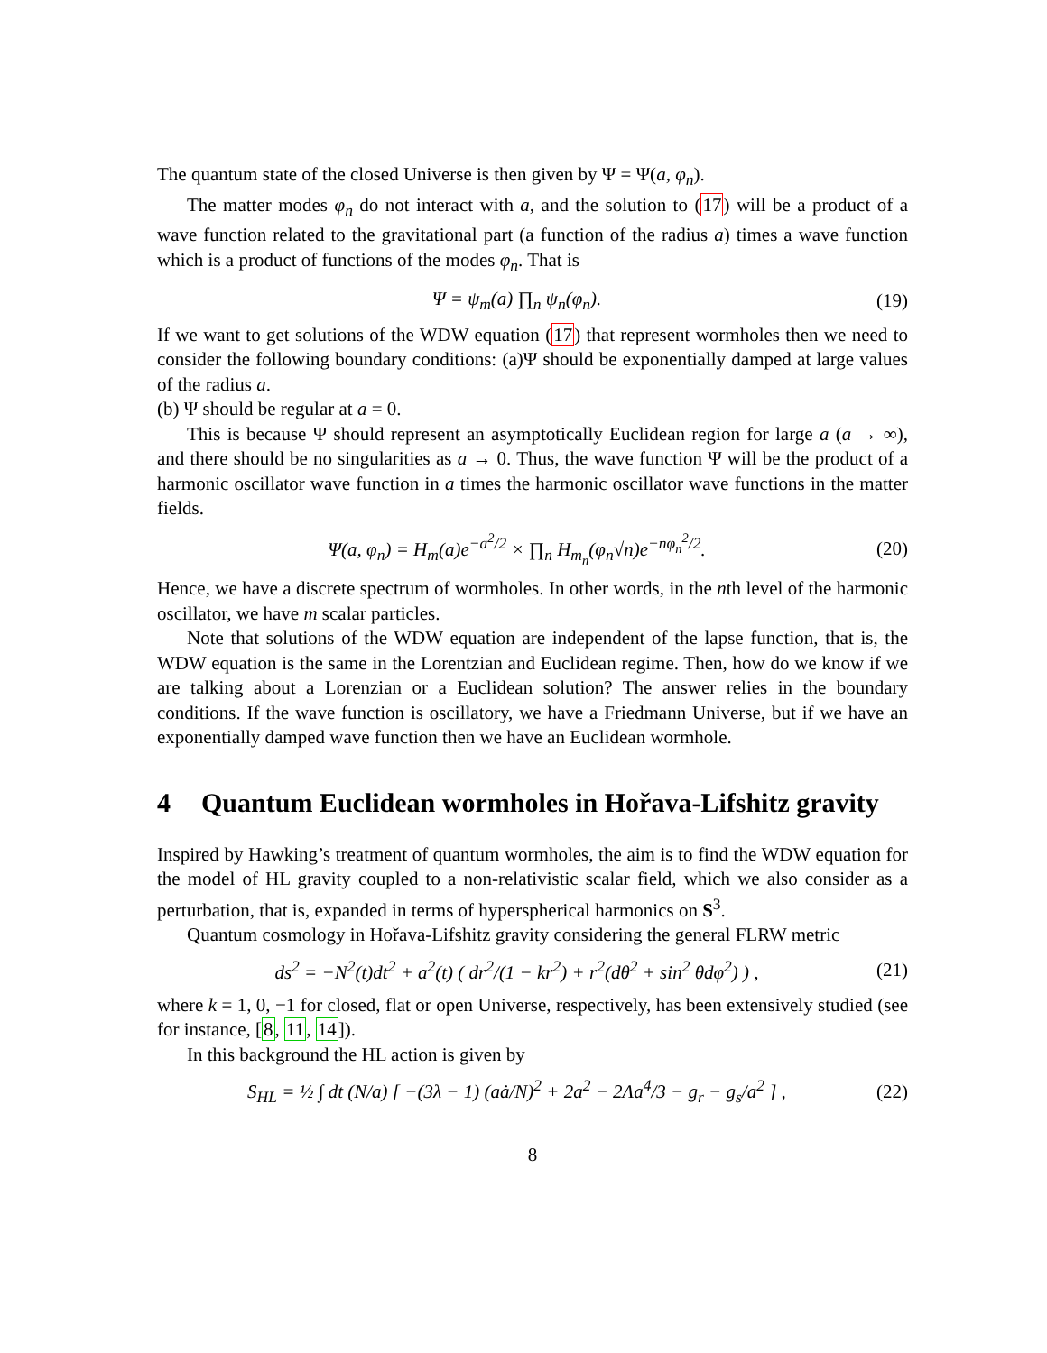The quantum state of the closed Universe is then given by Ψ = Ψ(a, φ<sub>n</sub>).
The matter modes φ<sub>n</sub> do not interact with a, and the solution to (17) will be a product of a wave function related to the gravitational part (a function of the radius a) times a wave function which is a product of functions of the modes φ<sub>n</sub>. That is
Ψ = ψ<sub>m</sub>(a) ∏<sub>n</sub> ψ<sub>n</sub>(φ<sub>n</sub>). (19)
If we want to get solutions of the WDW equation (17) that represent wormholes then we need to consider the following boundary conditions: (a)Ψ should be exponentially damped at large values of the radius a.
(b) Ψ should be regular at a = 0.
This is because Ψ should represent an asymptotically Euclidean region for large a (a → ∞), and there should be no singularities as a → 0. Thus, the wave function Ψ will be the product of a harmonic oscillator wave function in a times the harmonic oscillator wave functions in the matter fields.
Ψ(a, φ<sub>n</sub>) = H<sub>m</sub>(a)e<sup>−a<sup>2</sup>/2</sup> × ∏<sub>n</sub> H<sub>m<sub>n</sub></sub>(φ<sub>n</sub>√n)e<sup>−nφ<sub>n</sub><sup>2</sup>/2</sup>. (20)
Hence, we have a discrete spectrum of wormholes. In other words, in the nth level of the harmonic oscillator, we have m scalar particles.
Note that solutions of the WDW equation are independent of the lapse function, that is, the WDW equation is the same in the Lorentzian and Euclidean regime. Then, how do we know if we are talking about a Lorenzian or a Euclidean solution? The answer relies in the boundary conditions. If the wave function is oscillatory, we have a Friedmann Universe, but if we have an exponentially damped wave function then we have an Euclidean wormhole.
4 Quantum Euclidean wormholes in Hořava-Lifshitz gravity
Inspired by Hawking’s treatment of quantum wormholes, the aim is to find the WDW equation for the model of HL gravity coupled to a non-relativistic scalar field, which we also consider as a perturbation, that is, expanded in terms of hyperspherical harmonics on S<sup>3</sup>.
Quantum cosmology in Hořava-Lifshitz gravity considering the general FLRW metric
ds<sup>2</sup> = −N<sup>2</sup>(t)dt<sup>2</sup> + a<sup>2</sup>(t) ( dr<sup>2</sup>/(1 − kr<sup>2</sup>) + r<sup>2</sup>(dθ<sup>2</sup> + sin<sup>2</sup> θdφ<sup>2</sup>) ) , (21)
where k = 1, 0, −1 for closed, flat or open Universe, respectively, has been extensively studied (see for instance, [8, 11, 14]).
In this background the HL action is given by
S<sub>HL</sub> = ½ ∫ dt (N/a) [ −(3λ − 1) (aȧ/N)<sup>2</sup> + 2a<sup>2</sup> − 2Λa<sup>4</sup>/3 − g<sub>r</sub> − g<sub>s</sub>/a<sup>2</sup> ] , (22)
8